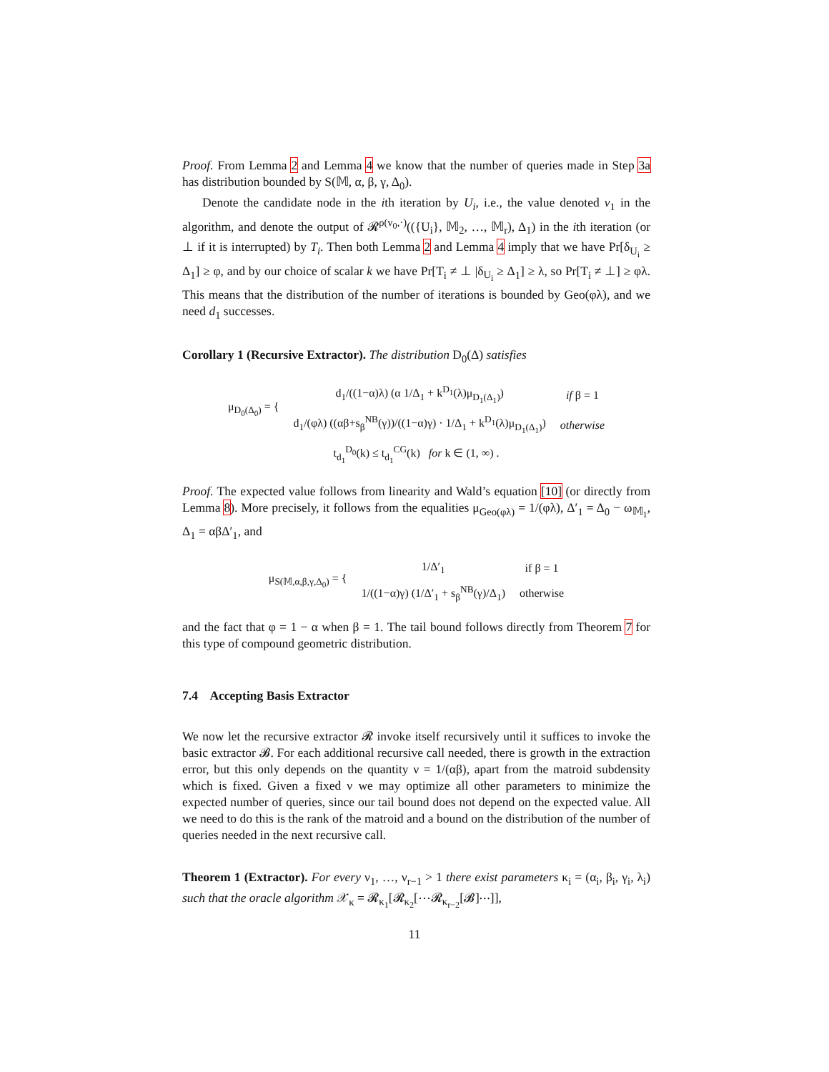Proof. From Lemma 2 and Lemma 4 we know that the number of queries made in Step 3a has distribution bounded by S(𝕄, α, β, γ, Δ<sub>0</sub>).
Denote the candidate node in the ith iteration by U<sub>i</sub>, i.e., the value denoted v<sub>1</sub> in the algorithm, and denote the output of 𝓡<sup>ρ(v<sub>0</sub>,·)</sup>(({U<sub>i</sub>}, 𝕄<sub>2</sub>, …, 𝕄<sub>r</sub>), Δ<sub>1</sub>) in the ith iteration (or ⊥ if it is interrupted) by T<sub>i</sub>. Then both Lemma 2 and Lemma 4 imply that we have Pr[δ<sub>U<sub>i</sub></sub> ≥ Δ<sub>1</sub>] ≥ φ, and by our choice of scalar k we have Pr[T<sub>i</sub> ≠ ⊥ |δ<sub>U<sub>i</sub></sub> ≥ Δ<sub>1</sub>] ≥ λ, so Pr[T<sub>i</sub> ≠ ⊥] ≥ φλ. This means that the distribution of the number of iterations is bounded by Geo(φλ), and we need d<sub>1</sub> successes.
Corollary 1 (Recursive Extractor). The distribution D<sub>0</sub>(Δ) satisfies
| μ<sub>D<sub>0</sub>(Δ<sub>0</sub>)</sub> = { | d<sub>1</sub>/((1−α)λ) (α 1/Δ<sub>1</sub> + k<sup>D<sub>1</sub></sup>(λ)μ<sub>D<sub>1</sub>(Δ<sub>1</sub>)</sub>) | if β = 1 |
| | d<sub>1</sub>/(φλ) ((αβ+s<sub>β</sub><sup>NB</sup>(γ))/((1−α)γ) · 1/Δ<sub>1</sub> + k<sup>D<sub>1</sub></sup>(λ)μ<sub>D<sub>1</sub>(Δ<sub>1</sub>)</sub>) | otherwise |
| t<sub>d<sub>1</sub></sub><sup>D<sub>0</sub></sup>(k) ≤ t<sub>d<sub>1</sub></sub><sup>CG</sup>(k) for k ∈ (1, ∞) . | | |
Proof. The expected value follows from linearity and Wald’s equation [10] (or directly from Lemma 8). More precisely, it follows from the equalities μ<sub>Geo(φλ)</sub> = 1/(φλ), Δ′<sub>1</sub> = Δ<sub>0</sub> − ω<sub>𝕄<sub>1</sub></sub>, Δ<sub>1</sub> = αβΔ′<sub>1</sub>, and
| μ<sub>S(𝕄,α,β,γ,Δ<sub>0</sub>)</sub> = { | 1/Δ′<sub>1</sub> | if β = 1 |
| | 1/((1−α)γ) (1/Δ′<sub>1</sub> + s<sub>β</sub><sup>NB</sup>(γ)/Δ<sub>1</sub>) | otherwise |
and the fact that φ = 1 − α when β = 1. The tail bound follows directly from Theorem 7 for this type of compound geometric distribution.
7.4 Accepting Basis Extractor
We now let the recursive extractor 𝓡 invoke itself recursively until it suffices to invoke the basic extractor 𝓑. For each additional recursive call needed, there is growth in the extraction error, but this only depends on the quantity ν = 1/(αβ), apart from the matroid subdensity which is fixed. Given a fixed ν we may optimize all other parameters to minimize the expected number of queries, since our tail bound does not depend on the expected value. All we need to do this is the rank of the matroid and a bound on the distribution of the number of queries needed in the next recursive call.
Theorem 1 (Extractor). For every ν<sub>1</sub>, …, ν<sub>r−1</sub> > 1 there exist parameters κ<sub>i</sub> = (α<sub>i</sub>, β<sub>i</sub>, γ<sub>i</sub>, λ<sub>i</sub>) such that the oracle algorithm 𝒳<sub>κ</sub> = 𝓡<sub>κ<sub>1</sub></sub>[𝓡<sub>κ<sub>2</sub></sub>[⋯𝓡<sub>κ<sub>r−2</sub></sub>[𝓑]⋯]],
11